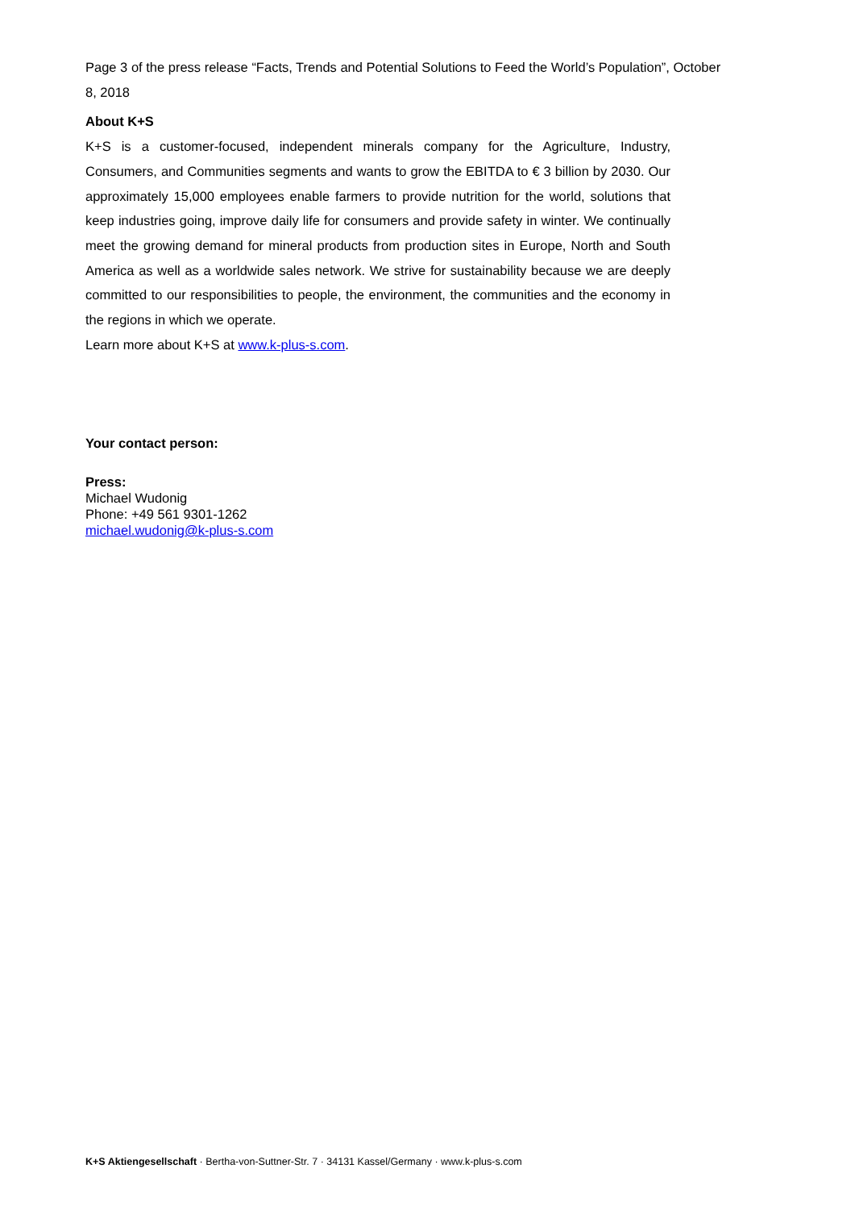Page 3 of the press release “Facts, Trends and Potential Solutions to Feed the World’s Population”, October 8, 2018
About K+S
K+S is a customer-focused, independent minerals company for the Agriculture, Industry, Consumers, and Communities segments and wants to grow the EBITDA to € 3 billion by 2030. Our approximately 15,000 employees enable farmers to provide nutrition for the world, solutions that keep industries going, improve daily life for consumers and provide safety in winter. We continually meet the growing demand for mineral products from production sites in Europe, North and South America as well as a worldwide sales network. We strive for sustainability because we are deeply committed to our responsibilities to people, the environment, the communities and the economy in the regions in which we operate.
Learn more about K+S at www.k-plus-s.com.
Your contact person:
Press:
Michael Wudonig
Phone: +49 561 9301-1262
michael.wudonig@k-plus-s.com
K+S Aktiengesellschaft · Bertha-von-Suttner-Str. 7 · 34131 Kassel/Germany · www.k-plus-s.com